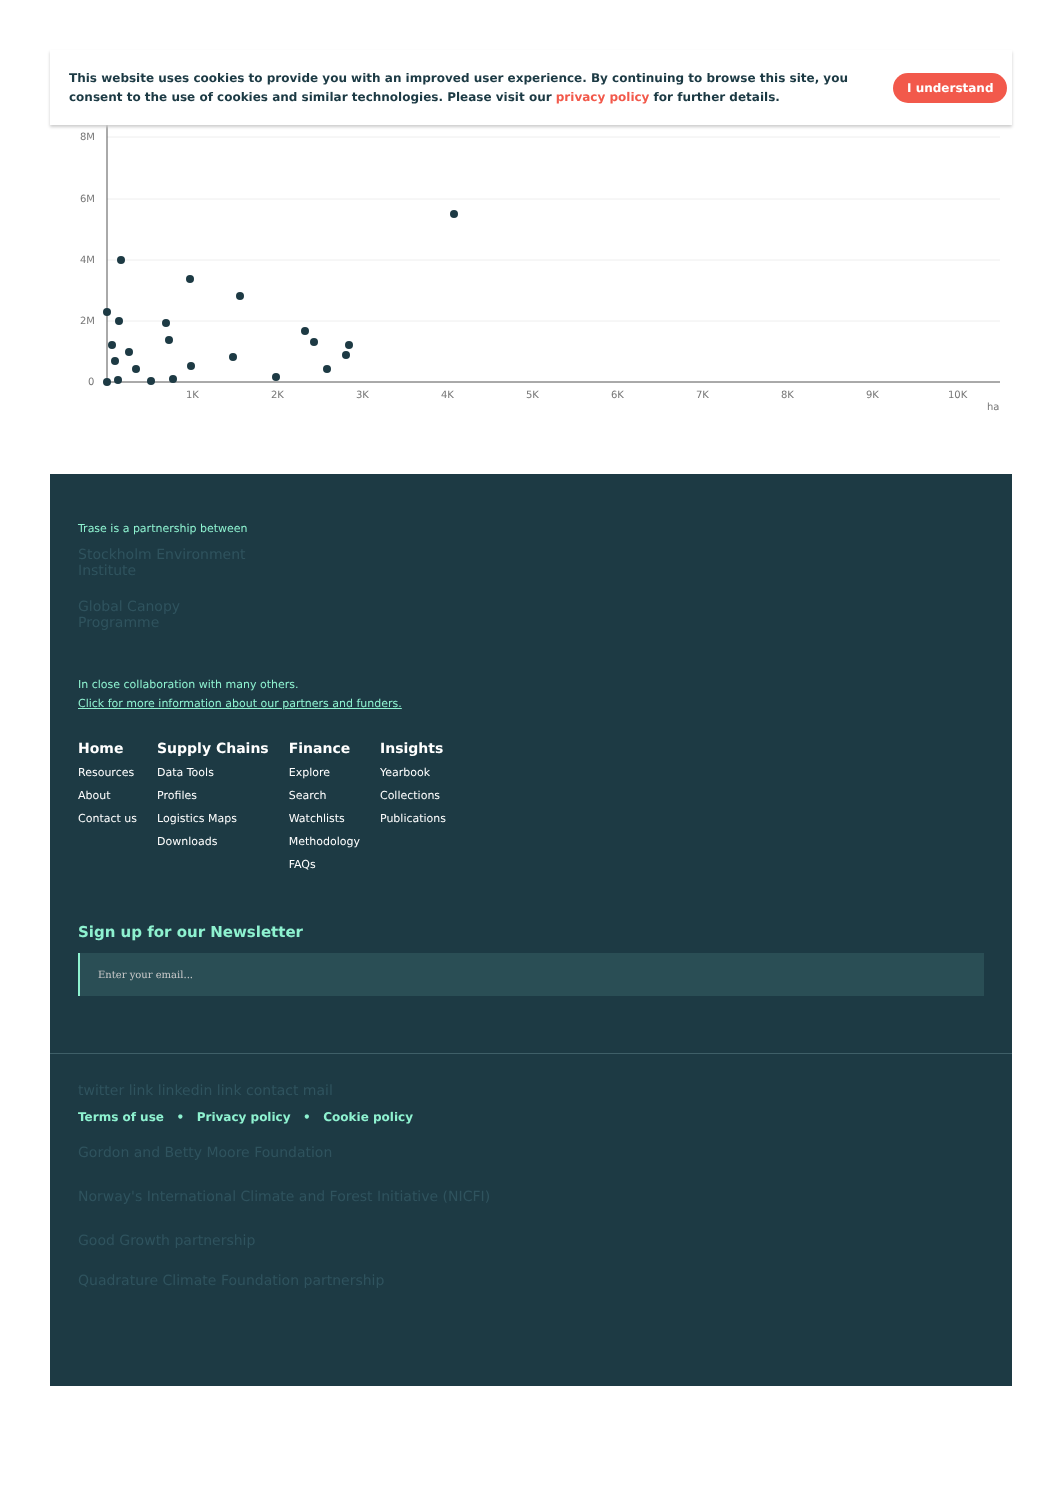This website uses cookies to provide you with an improved user experience. By continuing to browse this site, you consent to the use of cookies and similar technologies. Please visit our privacy policy for further details.
I understand
8M
6M
4M
2M
0
1K
2K
3K
4K
5K
6K
7K
8K
9K
10K
ha
Trase is a partnership between
Stockholm Environment
Institute
Global Canopy
Programme
In close collaboration with many others.
Click for more information about our partners and funders.
Home
Resources
About
Contact us
Supply Chains
Data Tools
Profiles
Logistics Maps
Downloads
Finance
Explore
Search
Watchlists
Methodology
FAQs
Insights
Yearbook
Collections
Publications
Sign up for our Newsletter
Enter your email...
twitter link linkedin link contact mail
Terms of use • Privacy policy • Cookie policy
Gordon and Betty Moore Foundation
Norway's International Climate and Forest Initiative (NICFI)
Good Growth partnership
Quadrature Climate Foundation partnership